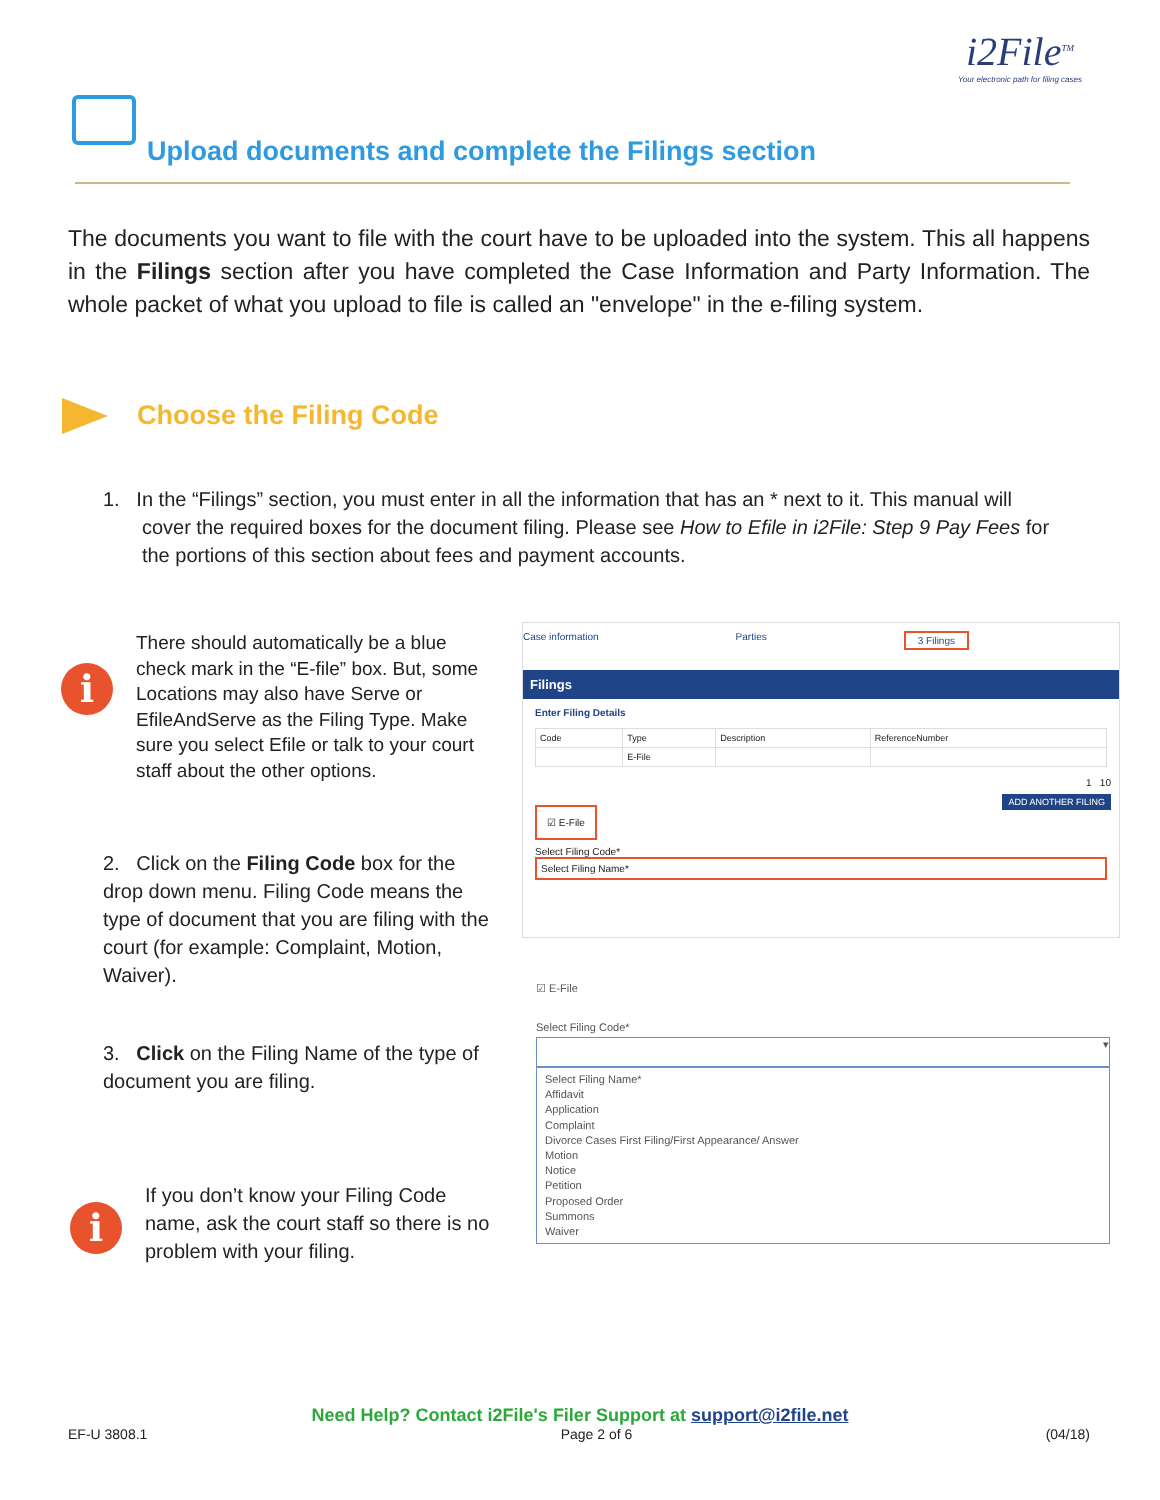i2File<sup>TM</sup>
Your electronic path for filing cases
Upload documents and complete the Filings section
The documents you want to file with the court have to be uploaded into the system. This all happens in the Filings section after you have completed the Case Information and Party Information. The whole packet of what you upload to file is called an "envelope" in the e-filing system.
Choose the Filing Code
1. In the “Filings” section, you must enter in all the information that has an * next to it. This manual will
cover the required boxes for the document filing. Please see How to Efile in i2File: Step 9 Pay Fees for
the portions of this section about fees and payment accounts.
i
There should automatically be a blue check mark in the “E-file” box. But, some Locations may also have Serve or EfileAndServe as the Filing Type. Make sure you select Efile or talk to your court staff about the other options.
2. Click on the Filing Code box for the drop down menu. Filing Code means the type of document that you are filing with the court (for example: Complaint, Motion, Waiver).
3. Click on the Filing Name of the type of document you are filing.
i
If you don’t know your Filing Code name, ask the court staff so there is no problem with your filing.
Case information Parties 3 Filings
Filings
Enter Filing Details
| Code | Type | Description | ReferenceNumber |
| --- | --- | --- | --- |
| | E-File | | |
1 10
ADD ANOTHER FILING
☑ E-File
Select Filing Code*
Select Filing Name*
☑ E-File
Select Filing Code*
▾
Select Filing Name*
Affidavit
Application
Complaint
Divorce Cases First Filing/First Appearance/ Answer
Motion
Notice
Petition
Proposed Order
Summons
Waiver
Need Help? Contact i2File's Filer Support at support@i2file.net
EF-U 3808.1 Page 2 of 6 (04/18)